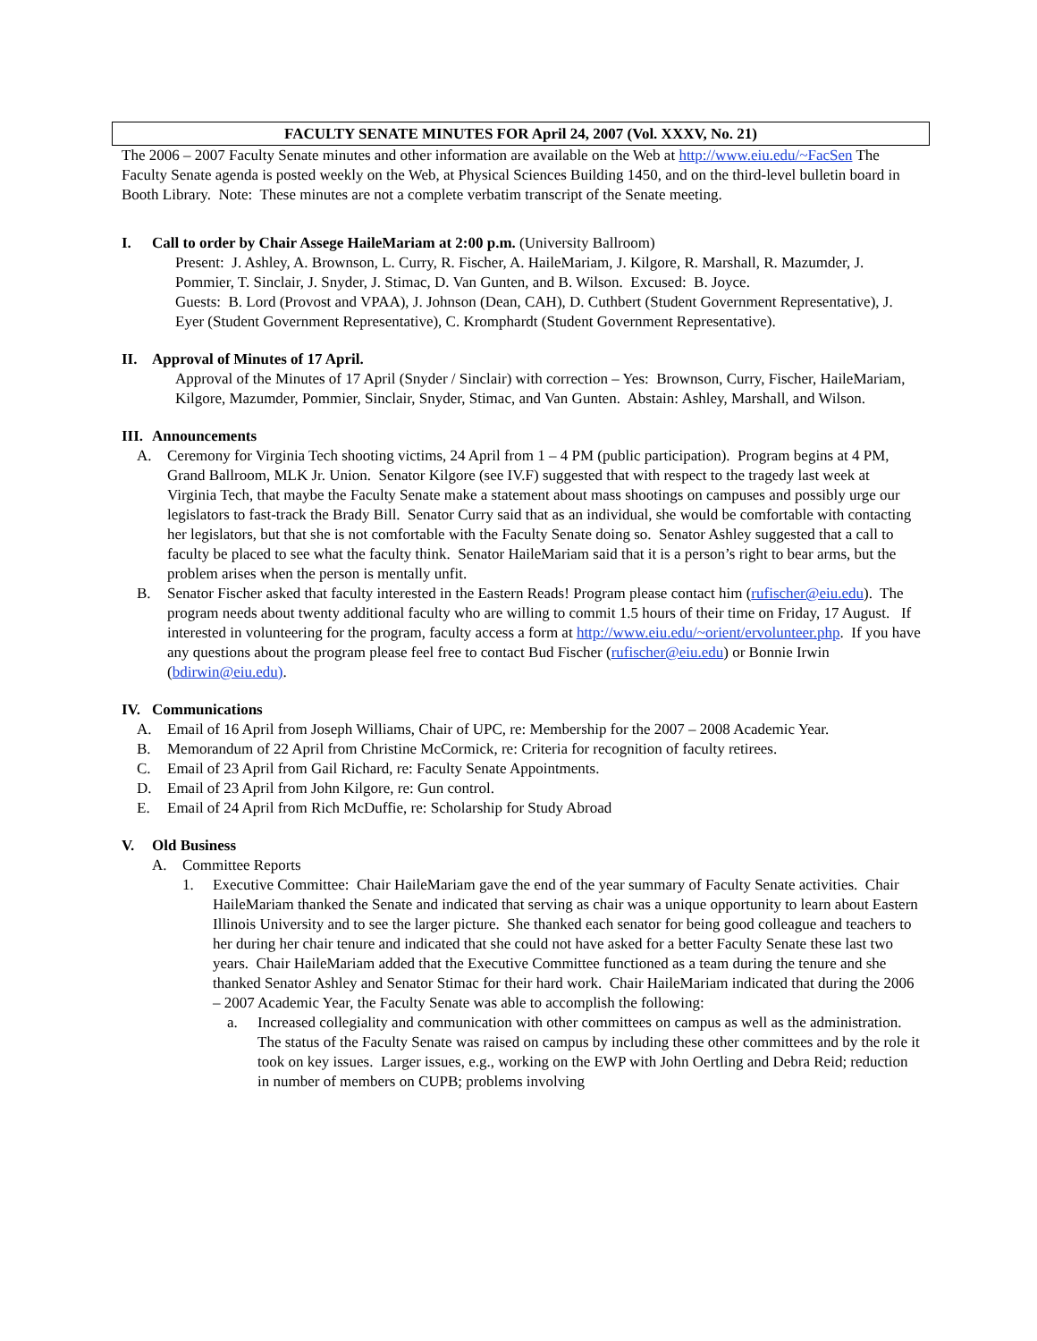FACULTY SENATE MINUTES FOR April 24, 2007 (Vol. XXXV, No. 21)
The 2006 – 2007 Faculty Senate minutes and other information are available on the Web at http://www.eiu.edu/~FacSen The Faculty Senate agenda is posted weekly on the Web, at Physical Sciences Building 1450, and on the third-level bulletin board in Booth Library. Note: These minutes are not a complete verbatim transcript of the Senate meeting.
I. Call to order by Chair Assege HaileMariam at 2:00 p.m. (University Ballroom)
Present: J. Ashley, A. Brownson, L. Curry, R. Fischer, A. HaileMariam, J. Kilgore, R. Marshall, R. Mazumder, J. Pommier, T. Sinclair, J. Snyder, J. Stimac, D. Van Gunten, and B. Wilson. Excused: B. Joyce.
Guests: B. Lord (Provost and VPAA), J. Johnson (Dean, CAH), D. Cuthbert (Student Government Representative), J. Eyer (Student Government Representative), C. Kromphardt (Student Government Representative).
II. Approval of Minutes of 17 April.
Approval of the Minutes of 17 April (Snyder / Sinclair) with correction – Yes: Brownson, Curry, Fischer, HaileMariam, Kilgore, Mazumder, Pommier, Sinclair, Snyder, Stimac, and Van Gunten. Abstain: Ashley, Marshall, and Wilson.
III. Announcements
A. Ceremony for Virginia Tech shooting victims, 24 April from 1 – 4 PM (public participation). Program begins at 4 PM, Grand Ballroom, MLK Jr. Union. Senator Kilgore (see IV.F) suggested that with respect to the tragedy last week at Virginia Tech, that maybe the Faculty Senate make a statement about mass shootings on campuses and possibly urge our legislators to fast-track the Brady Bill. Senator Curry said that as an individual, she would be comfortable with contacting her legislators, but that she is not comfortable with the Faculty Senate doing so. Senator Ashley suggested that a call to faculty be placed to see what the faculty think. Senator HaileMariam said that it is a person’s right to bear arms, but the problem arises when the person is mentally unfit.
B. Senator Fischer asked that faculty interested in the Eastern Reads! Program please contact him (rufischer@eiu.edu). The program needs about twenty additional faculty who are willing to commit 1.5 hours of their time on Friday, 17 August. If interested in volunteering for the program, faculty access a form at http://www.eiu.edu/~orient/ervolunteer.php. If you have any questions about the program please feel free to contact Bud Fischer (rufischer@eiu.edu) or Bonnie Irwin (bdirwin@eiu.edu).
IV. Communications
A. Email of 16 April from Joseph Williams, Chair of UPC, re: Membership for the 2007 – 2008 Academic Year.
B. Memorandum of 22 April from Christine McCormick, re: Criteria for recognition of faculty retirees.
C. Email of 23 April from Gail Richard, re: Faculty Senate Appointments.
D. Email of 23 April from John Kilgore, re: Gun control.
E. Email of 24 April from Rich McDuffie, re: Scholarship for Study Abroad
V. Old Business
A. Committee Reports
1. Executive Committee: Chair HaileMariam gave the end of the year summary of Faculty Senate activities. Chair HaileMariam thanked the Senate and indicated that serving as chair was a unique opportunity to learn about Eastern Illinois University and to see the larger picture. She thanked each senator for being good colleague and teachers to her during her chair tenure and indicated that she could not have asked for a better Faculty Senate these last two years. Chair HaileMariam added that the Executive Committee functioned as a team during the tenure and she thanked Senator Ashley and Senator Stimac for their hard work. Chair HaileMariam indicated that during the 2006 – 2007 Academic Year, the Faculty Senate was able to accomplish the following:
a. Increased collegiality and communication with other committees on campus as well as the administration. The status of the Faculty Senate was raised on campus by including these other committees and by the role it took on key issues. Larger issues, e.g., working on the EWP with John Oertling and Debra Reid; reduction in number of members on CUPB; problems involving